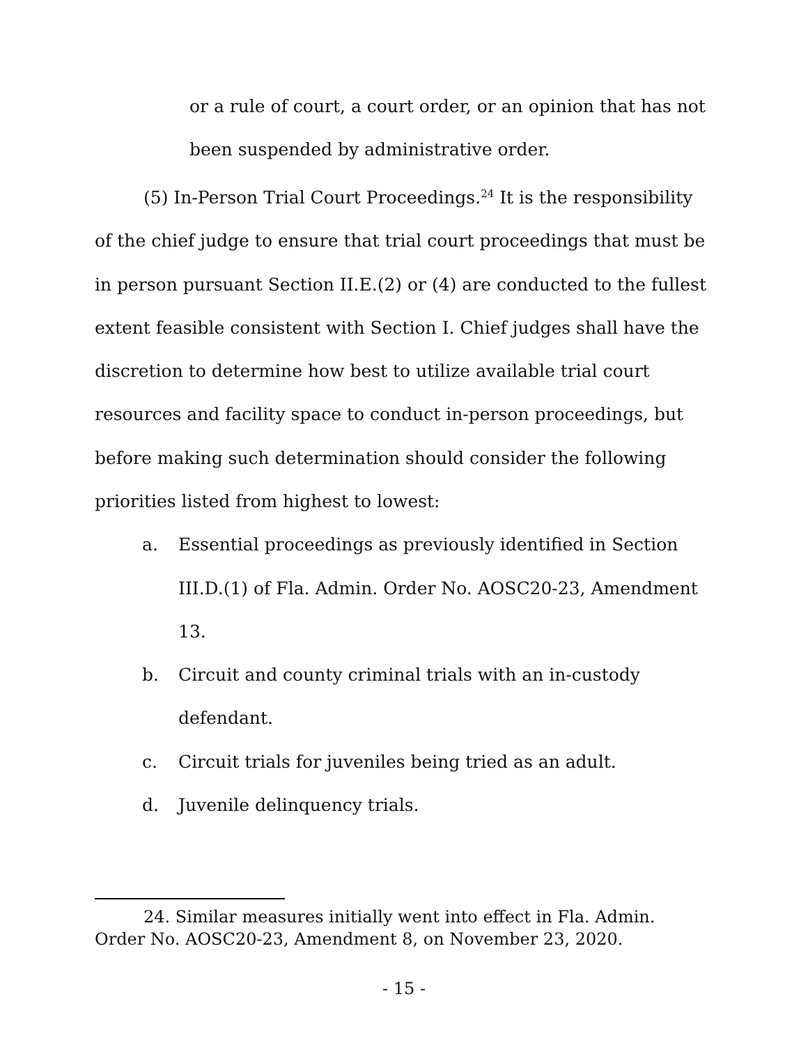or a rule of court, a court order, or an opinion that has not been suspended by administrative order.
(5) In-Person Trial Court Proceedings.<sup>24</sup> It is the responsibility of the chief judge to ensure that trial court proceedings that must be in person pursuant Section II.E.(2) or (4) are conducted to the fullest extent feasible consistent with Section I. Chief judges shall have the discretion to determine how best to utilize available trial court resources and facility space to conduct in-person proceedings, but before making such determination should consider the following priorities listed from highest to lowest:
a. Essential proceedings as previously identified in Section III.D.(1) of Fla. Admin. Order No. AOSC20-23, Amendment 13.
b. Circuit and county criminal trials with an in-custody defendant.
c. Circuit trials for juveniles being tried as an adult.
d. Juvenile delinquency trials.
24. Similar measures initially went into effect in Fla. Admin. Order No. AOSC20-23, Amendment 8, on November 23, 2020.
- 15 -